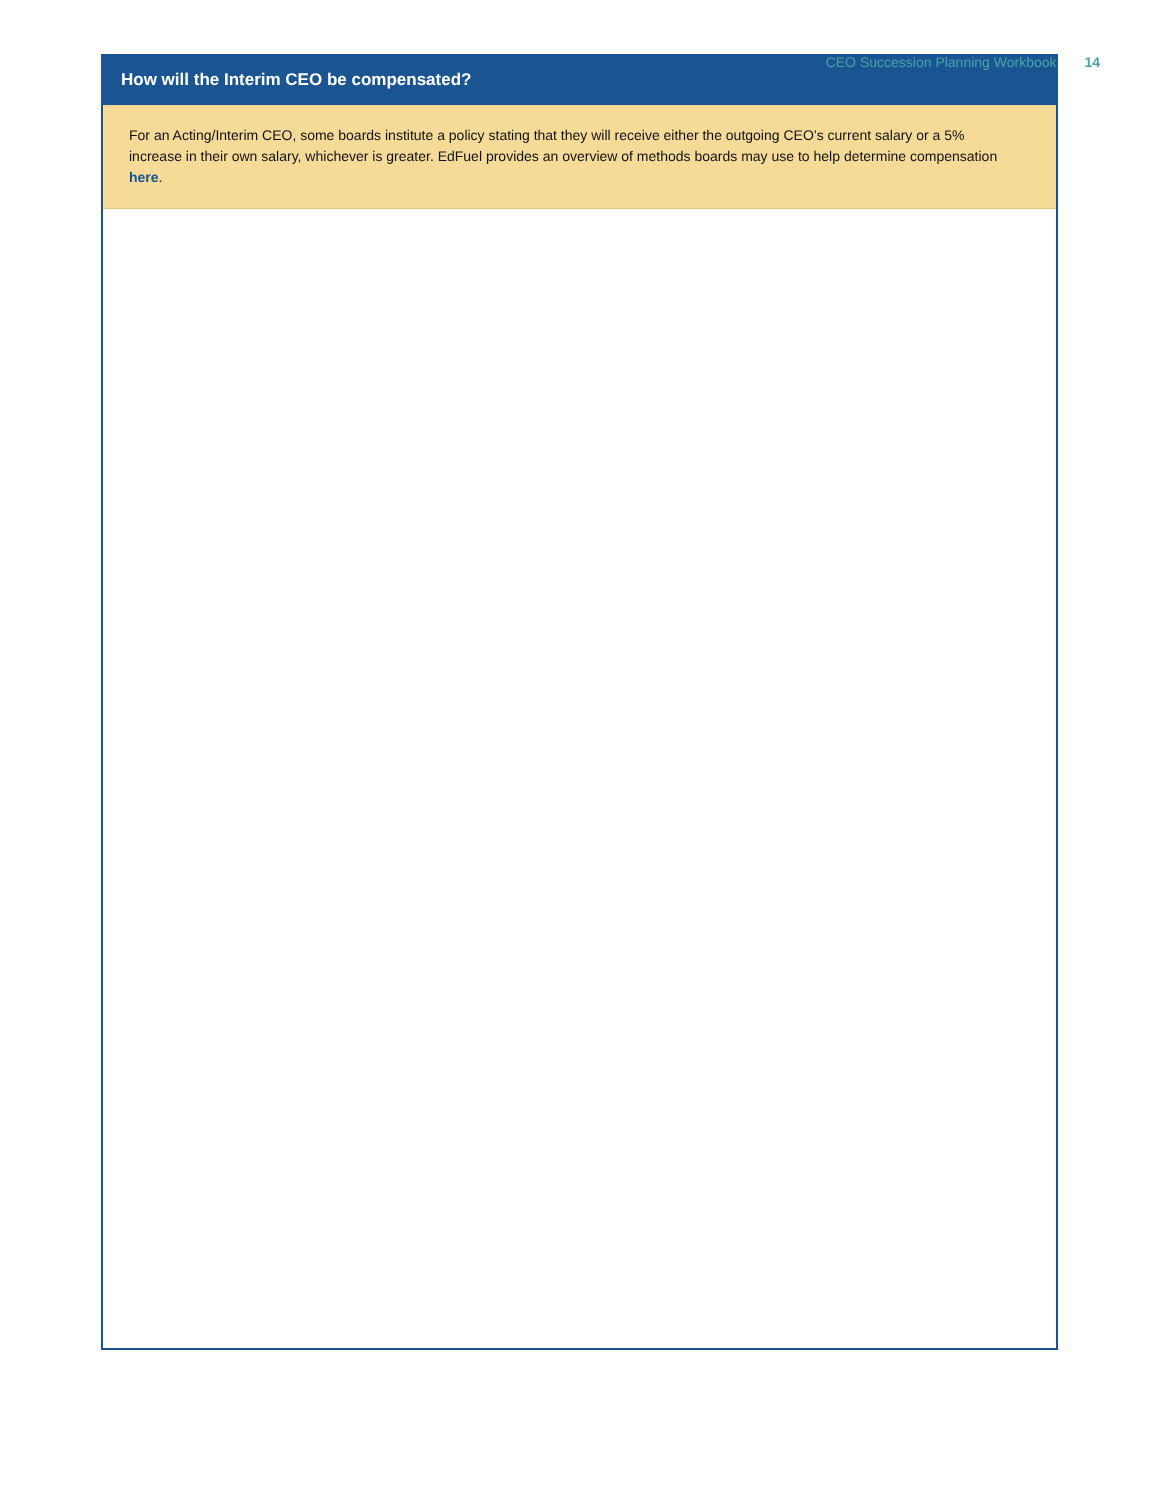CEO Succession Planning Workbook 14
How will the Interim CEO be compensated?
For an Acting/Interim CEO, some boards institute a policy stating that they will receive either the outgoing CEO’s current salary or a 5% increase in their own salary, whichever is greater. EdFuel provides an overview of methods boards may use to help determine compensation here.